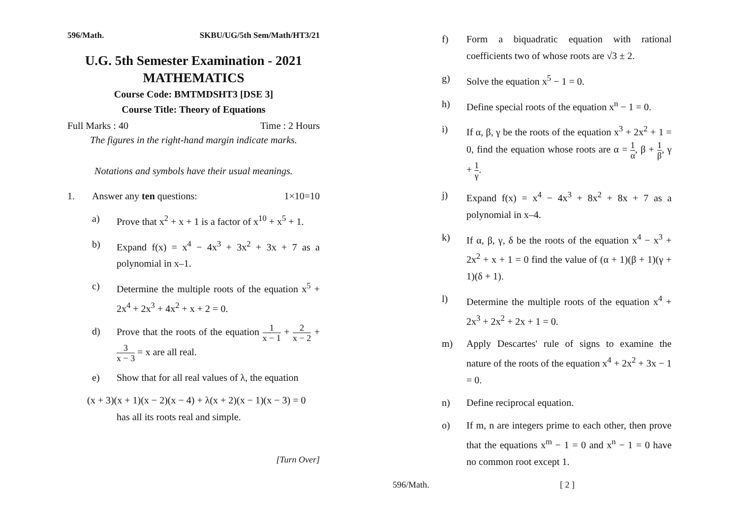596/Math. SKBU/UG/5th Sem/Math/HT3/21
U.G. 5th Semester Examination - 2021
MATHEMATICS
Course Code: BMTMDSHT3 [DSE 3]
Course Title: Theory of Equations
Full Marks : 40 Time : 2 Hours
The figures in the right-hand margin indicate marks.
Notations and symbols have their usual meanings.
1. Answer any ten questions: 1×10=10
a) Prove that x<sup>2</sup> + x + 1 is a factor of x<sup>10</sup> + x<sup>5</sup> + 1.
b) Expand f(x) = x<sup>4</sup> − 4x<sup>3</sup> + 3x<sup>2</sup> + 3x + 7 as a polynomial in x–1.
c) Determine the multiple roots of the equation x<sup>5</sup> + 2x<sup>4</sup> + 2x<sup>3</sup> + 4x<sup>2</sup> + x + 2 = 0.
d) Prove that the roots of the equation 1 x − 1 + 2 x − 2 + 3 x − 3 = x are all real.
e) Show that for all real values of λ, the equation
(x + 3)(x + 1)(x − 2)(x − 4) + λ(x + 2)(x − 1)(x − 3) = 0
has all its roots real and simple.
[Turn Over]
f) Form a biquadratic equation with rational coefficients two of whose roots are √3 ± 2.
g) Solve the equation x<sup>5</sup> − 1 = 0.
h) Define special roots of the equation x<sup>n</sup> − 1 = 0.
i) If α, β, γ be the roots of the equation x<sup>3</sup> + 2x<sup>2</sup> + 1 = 0, find the equation whose roots are α = 1 α, β + 1 β, γ + 1 γ.
j) Expand f(x) = x<sup>4</sup> − 4x<sup>3</sup> + 8x<sup>2</sup> + 8x + 7 as a polynomial in x–4.
k) If α, β, γ, δ be the roots of the equation x<sup>4</sup> − x<sup>3</sup> + 2x<sup>2</sup> + x + 1 = 0 find the value of (α + 1)(β + 1)(γ + 1)(δ + 1).
l) Determine the multiple roots of the equation x<sup>4</sup> + 2x<sup>3</sup> + 2x<sup>2</sup> + 2x + 1 = 0.
m) Apply Descartes' rule of signs to examine the nature of the roots of the equation x<sup>4</sup> + 2x<sup>2</sup> + 3x − 1 = 0.
n) Define reciprocal equation.
o) If m, n are integers prime to each other, then prove that the equations x<sup>m</sup> − 1 = 0 and x<sup>n</sup> − 1 = 0 have no common root except 1.
596/Math. [ 2 ]